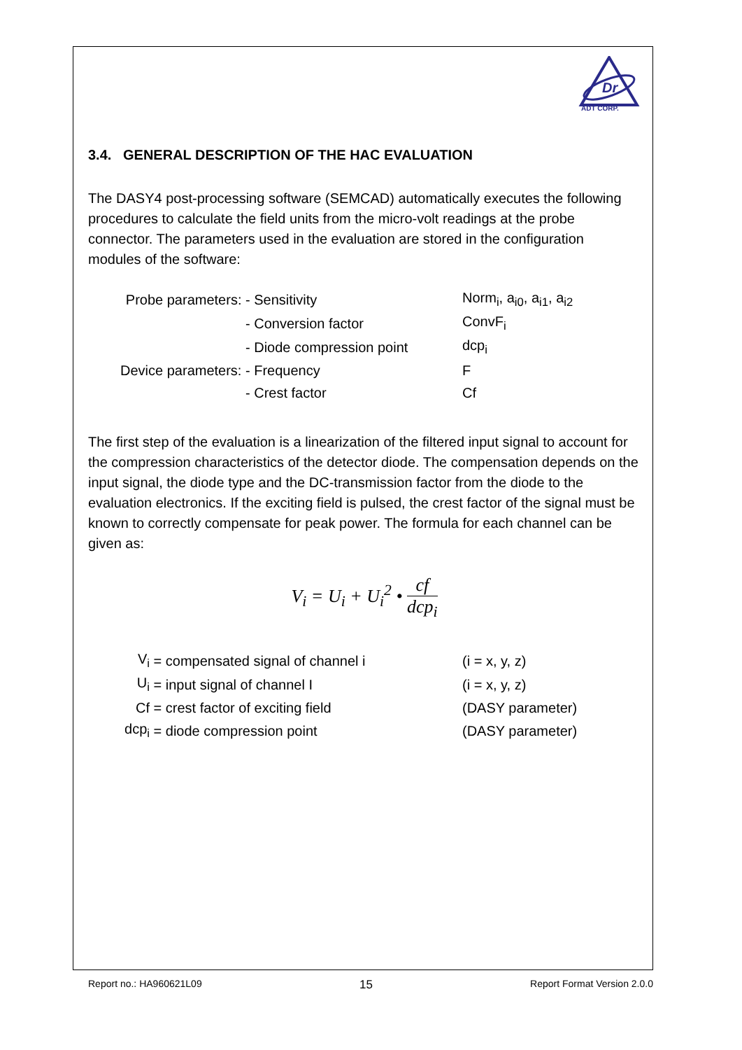Dr
ADT CORP.
3.4. GENERAL DESCRIPTION OF THE HAC EVALUATION
The DASY4 post-processing software (SEMCAD) automatically executes the following procedures to calculate the field units from the micro-volt readings at the probe connector. The parameters used in the evaluation are stored in the configuration modules of the software:
| Probe parameters: | - Sensitivity | Norm<sub>i</sub>, a<sub>i0</sub>, a<sub>i1</sub>, a<sub>i2</sub> |
| | - Conversion factor | ConvF<sub>i</sub> |
| | - Diode compression point | dcp<sub>i</sub> |
| Device parameters: | - Frequency | F |
| | - Crest factor | Cf |
The first step of the evaluation is a linearization of the filtered input signal to account for the compression characteristics of the detector diode. The compensation depends on the input signal, the diode type and the DC-transmission factor from the diode to the evaluation electronics. If the exciting field is pulsed, the crest factor of the signal must be known to correctly compensate for peak power. The formula for each channel can be given as:
V<sub>i</sub> = U<sub>i</sub> + U<sub>i</sub><sup>2</sup> • cf dcp<sub>i</sub>
| V<sub>i</sub> | = compensated signal of channel i | (i = x, y, z) |
| U<sub>i</sub> | = input signal of channel I | (i = x, y, z) |
| Cf | = crest factor of exciting field | (DASY parameter) |
| dcp<sub>i</sub> | = diode compression point | (DASY parameter) |
Report no.: HA960621L09 15 Report Format Version 2.0.0